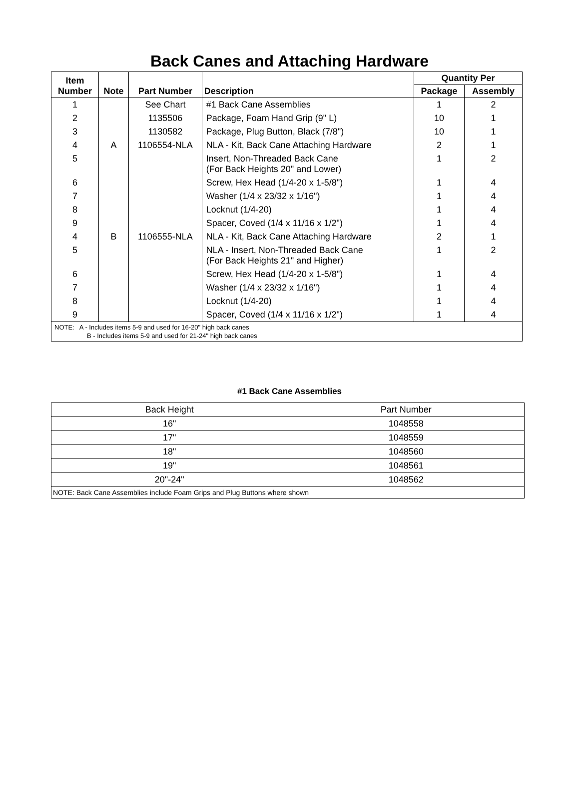Back Canes and Attaching Hardware
| Item Number | Note | Part Number | Description | Quantity Per | |
| --- | --- | --- | --- | --- | --- |
| | | | | Package | Assembly |
| 1 | | See Chart | #1 Back Cane Assemblies | 1 | 2 |
| 2 | | 1135506 | Package, Foam Hand Grip (9" L) | 10 | 1 |
| 3 | | 1130582 | Package, Plug Button, Black (7/8") | 10 | 1 |
| 4 | A | 1106554-NLA | NLA - Kit, Back Cane Attaching Hardware | 2 | 1 |
| 5 | | | Insert, Non-Threaded Back Cane (For Back Heights 20" and Lower) | 1 | 2 |
| 6 | | | Screw, Hex Head (1/4-20 x 1-5/8") | 1 | 4 |
| 7 | | | Washer (1/4 x 23/32 x 1/16") | 1 | 4 |
| 8 | | | Locknut (1/4-20) | 1 | 4 |
| 9 | | | Spacer, Coved (1/4 x 11/16 x 1/2") | 1 | 4 |
| 4 | B | 1106555-NLA | NLA - Kit, Back Cane Attaching Hardware | 2 | 1 |
| 5 | | | NLA - Insert, Non-Threaded Back Cane (For Back Heights 21" and Higher) | 1 | 2 |
| 6 | | | Screw, Hex Head (1/4-20 x 1-5/8") | 1 | 4 |
| 7 | | | Washer (1/4 x 23/32 x 1/16") | 1 | 4 |
| 8 | | | Locknut (1/4-20) | 1 | 4 |
| 9 | | | Spacer, Coved (1/4 x 11/16 x 1/2") | 1 | 4 |
| NOTE: A - Includes items 5-9 and used for 16-20" high back canes B - Includes items 5-9 and used for 21-24" high back canes | | | | | |
#1 Back Cane Assemblies
| Back Height | Part Number |
| 16" | 1048558 |
| 17" | 1048559 |
| 18" | 1048560 |
| 19" | 1048561 |
| 20"-24" | 1048562 |
| NOTE: Back Cane Assemblies include Foam Grips and Plug Buttons where shown | |